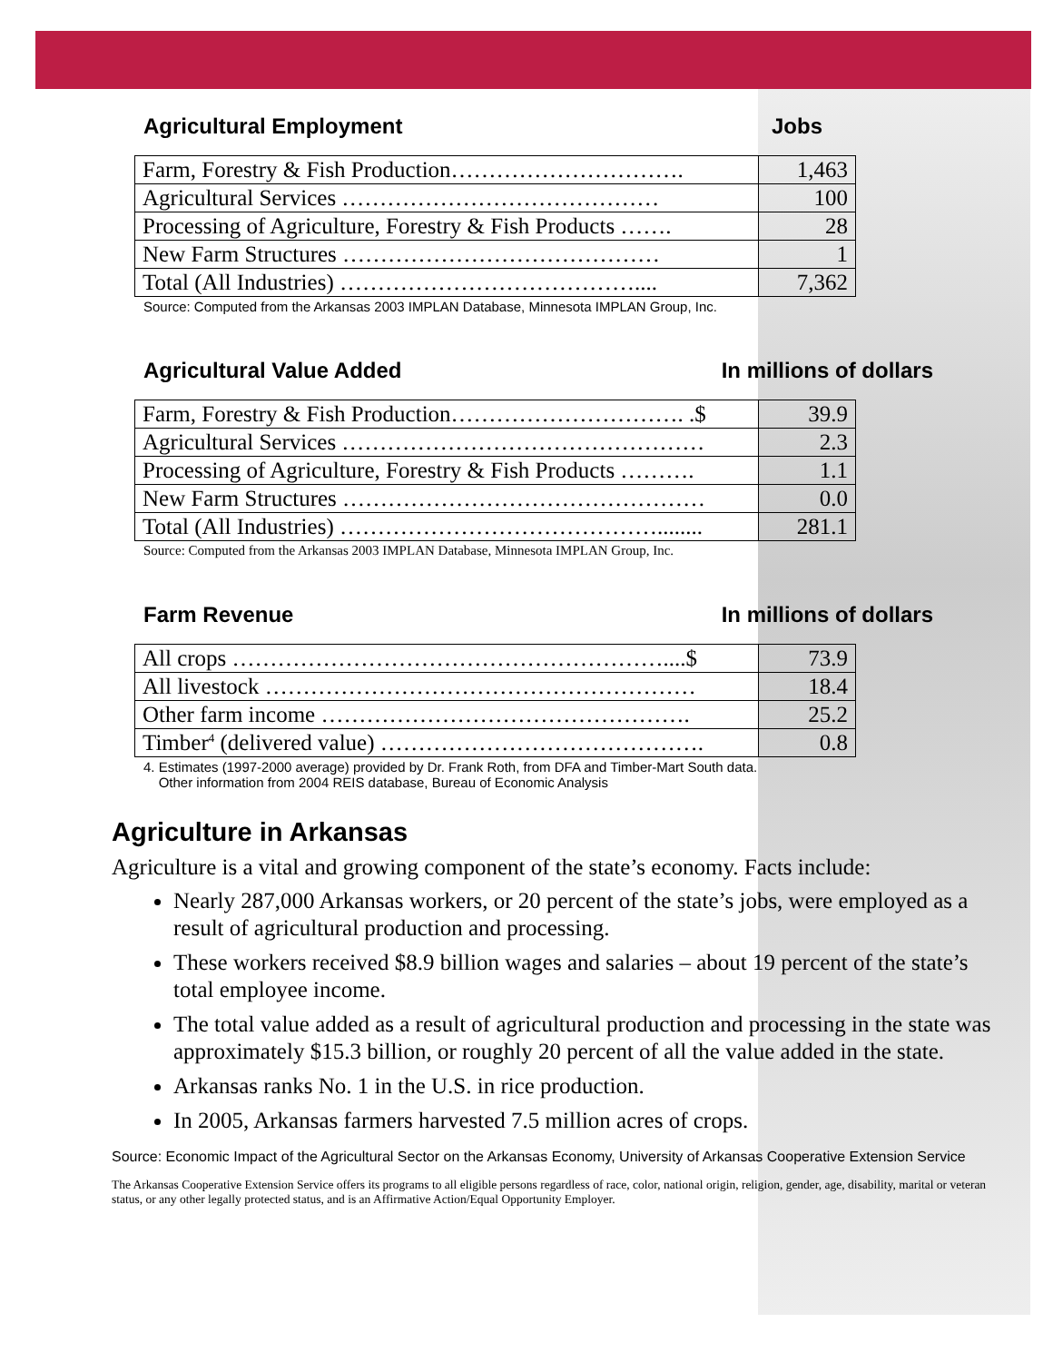Agricultural Employment Jobs
| Farm, Forestry & Fish Production…………………………. | 1,463 |
| Agricultural Services …………………………………… | 100 |
| Processing of Agriculture, Forestry & Fish Products ……. | 28 |
| New Farm Structures …………………………………… | 1 |
| Total (All Industries) ………………………………….... | 7,362 |
Source: Computed from the Arkansas 2003 IMPLAN Database, Minnesota IMPLAN Group, Inc.
Agricultural Value Added In millions of dollars
| Farm, Forestry & Fish Production…………………………. .$ | 39.9 |
| Agricultural Services ………………………………………… | 2.3 |
| Processing of Agriculture, Forestry & Fish Products ………. | 1.1 |
| New Farm Structures ………………………………………… | 0.0 |
| Total (All Industries) ……………………………………........ | 281.1 |
Source: Computed from the Arkansas 2003 IMPLAN Database, Minnesota IMPLAN Group, Inc.
Farm Revenue In millions of dollars
| All crops …………………………………………………....$ | 73.9 |
| All livestock ………………………………………………… | 18.4 |
| Other farm income …………………………………………. | 25.2 |
| Timber<sup>4</sup> (delivered value) ……………………………………. | 0.8 |
4. Estimates (1997-2000 average) provided by Dr. Frank Roth, from DFA and Timber-Mart South data.
Other information from 2004 REIS database, Bureau of Economic Analysis
Agriculture in Arkansas
Agriculture is a vital and growing component of the state’s economy. Facts include:
Nearly 287,000 Arkansas workers, or 20 percent of the state’s jobs, were employed as a result of agricultural production and processing.
These workers received $8.9 billion wages and salaries – about 19 percent of the state’s total employee income.
The total value added as a result of agricultural production and processing in the state was approximately $15.3 billion, or roughly 20 percent of all the value added in the state.
Arkansas ranks No. 1 in the U.S. in rice production.
In 2005, Arkansas farmers harvested 7.5 million acres of crops.
Source: Economic Impact of the Agricultural Sector on the Arkansas Economy, University of Arkansas Cooperative Extension Service
The Arkansas Cooperative Extension Service offers its programs to all eligible persons regardless of race, color, national origin, religion, gender, age, disability, marital or veteran status, or any other legally protected status, and is an Affirmative Action/Equal Opportunity Employer.